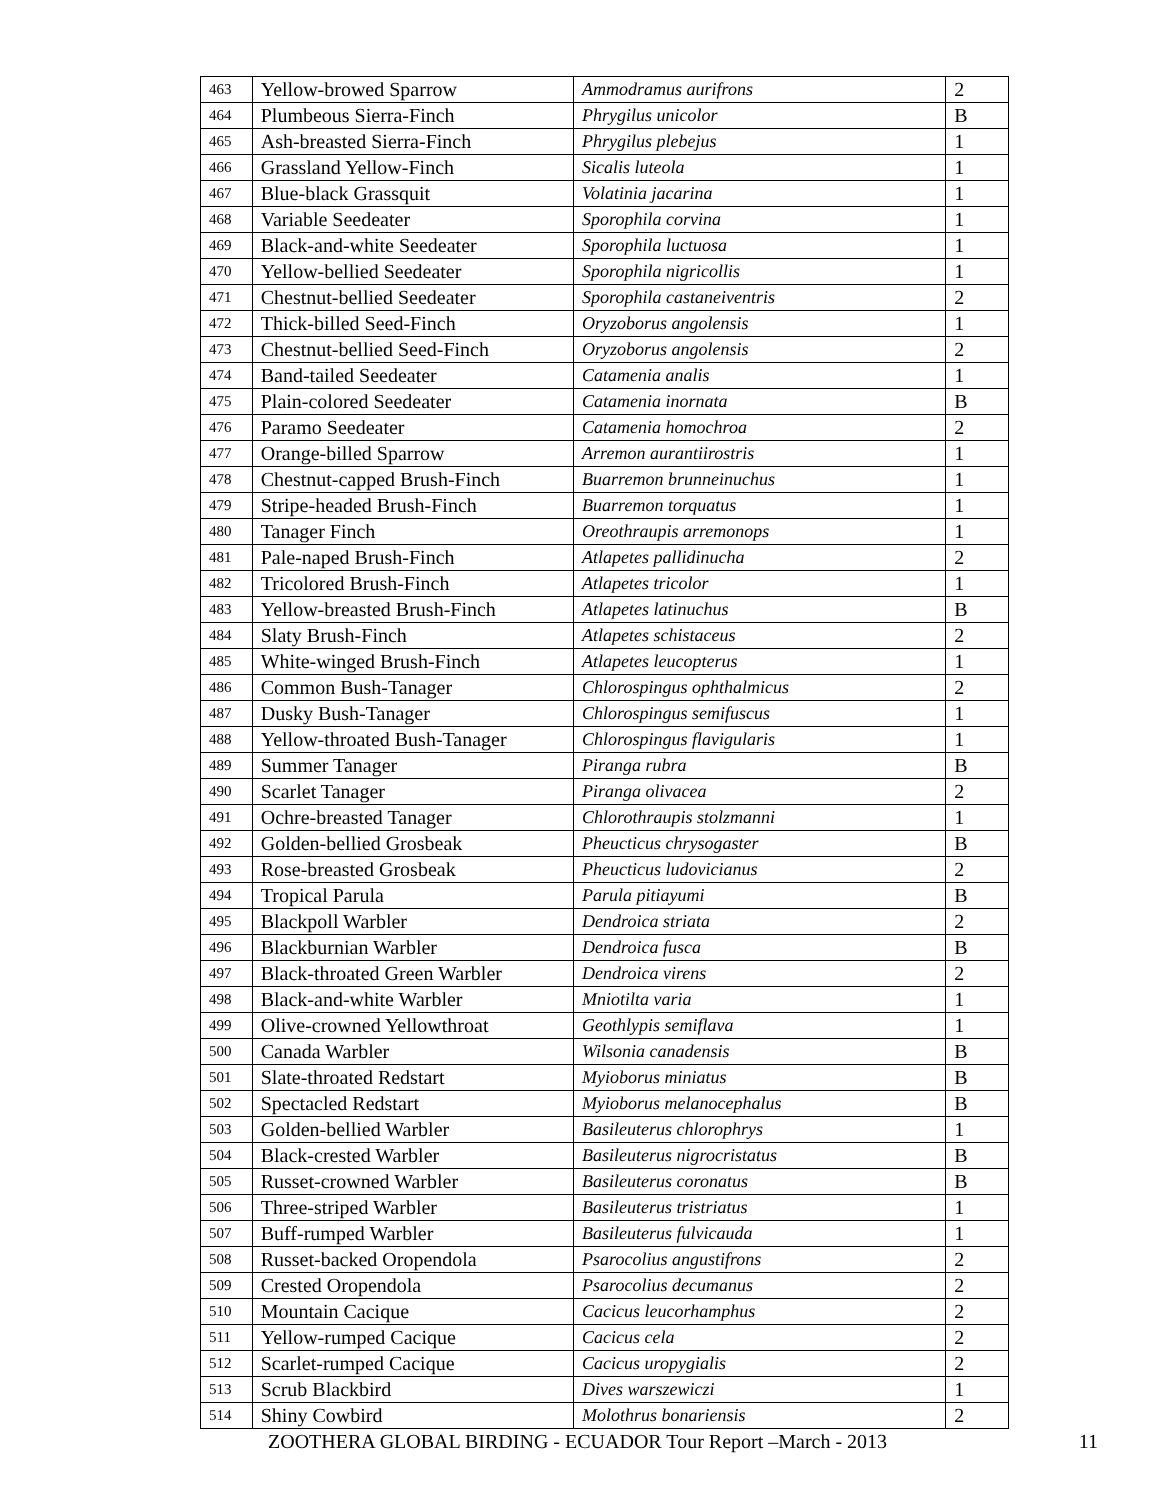| 463 | Yellow-browed Sparrow | Ammodramus aurifrons | 2 |
| 464 | Plumbeous Sierra-Finch | Phrygilus unicolor | B |
| 465 | Ash-breasted Sierra-Finch | Phrygilus plebejus | 1 |
| 466 | Grassland Yellow-Finch | Sicalis luteola | 1 |
| 467 | Blue-black Grassquit | Volatinia jacarina | 1 |
| 468 | Variable Seedeater | Sporophila corvina | 1 |
| 469 | Black-and-white Seedeater | Sporophila luctuosa | 1 |
| 470 | Yellow-bellied Seedeater | Sporophila nigricollis | 1 |
| 471 | Chestnut-bellied Seedeater | Sporophila castaneiventris | 2 |
| 472 | Thick-billed Seed-Finch | Oryzoborus angolensis | 1 |
| 473 | Chestnut-bellied Seed-Finch | Oryzoborus angolensis | 2 |
| 474 | Band-tailed Seedeater | Catamenia analis | 1 |
| 475 | Plain-colored Seedeater | Catamenia inornata | B |
| 476 | Paramo Seedeater | Catamenia homochroa | 2 |
| 477 | Orange-billed Sparrow | Arremon aurantiirostris | 1 |
| 478 | Chestnut-capped Brush-Finch | Buarremon brunneinuchus | 1 |
| 479 | Stripe-headed Brush-Finch | Buarremon torquatus | 1 |
| 480 | Tanager Finch | Oreothraupis arremonops | 1 |
| 481 | Pale-naped Brush-Finch | Atlapetes pallidinucha | 2 |
| 482 | Tricolored Brush-Finch | Atlapetes tricolor | 1 |
| 483 | Yellow-breasted Brush-Finch | Atlapetes latinuchus | B |
| 484 | Slaty Brush-Finch | Atlapetes schistaceus | 2 |
| 485 | White-winged Brush-Finch | Atlapetes leucopterus | 1 |
| 486 | Common Bush-Tanager | Chlorospingus ophthalmicus | 2 |
| 487 | Dusky Bush-Tanager | Chlorospingus semifuscus | 1 |
| 488 | Yellow-throated Bush-Tanager | Chlorospingus flavigularis | 1 |
| 489 | Summer Tanager | Piranga rubra | B |
| 490 | Scarlet Tanager | Piranga olivacea | 2 |
| 491 | Ochre-breasted Tanager | Chlorothraupis stolzmanni | 1 |
| 492 | Golden-bellied Grosbeak | Pheucticus chrysogaster | B |
| 493 | Rose-breasted Grosbeak | Pheucticus ludovicianus | 2 |
| 494 | Tropical Parula | Parula pitiayumi | B |
| 495 | Blackpoll Warbler | Dendroica striata | 2 |
| 496 | Blackburnian Warbler | Dendroica fusca | B |
| 497 | Black-throated Green Warbler | Dendroica virens | 2 |
| 498 | Black-and-white Warbler | Mniotilta varia | 1 |
| 499 | Olive-crowned Yellowthroat | Geothlypis semiflava | 1 |
| 500 | Canada Warbler | Wilsonia canadensis | B |
| 501 | Slate-throated Redstart | Myioborus miniatus | B |
| 502 | Spectacled Redstart | Myioborus melanocephalus | B |
| 503 | Golden-bellied Warbler | Basileuterus chlorophrys | 1 |
| 504 | Black-crested Warbler | Basileuterus nigrocristatus | B |
| 505 | Russet-crowned Warbler | Basileuterus coronatus | B |
| 506 | Three-striped Warbler | Basileuterus tristriatus | 1 |
| 507 | Buff-rumped Warbler | Basileuterus fulvicauda | 1 |
| 508 | Russet-backed Oropendola | Psarocolius angustifrons | 2 |
| 509 | Crested Oropendola | Psarocolius decumanus | 2 |
| 510 | Mountain Cacique | Cacicus leucorhamphus | 2 |
| 511 | Yellow-rumped Cacique | Cacicus cela | 2 |
| 512 | Scarlet-rumped Cacique | Cacicus uropygialis | 2 |
| 513 | Scrub Blackbird | Dives warszewiczi | 1 |
| 514 | Shiny Cowbird | Molothrus bonariensis | 2 |
ZOOTHERA GLOBAL BIRDING - ECUADOR Tour Report –March - 2013 11